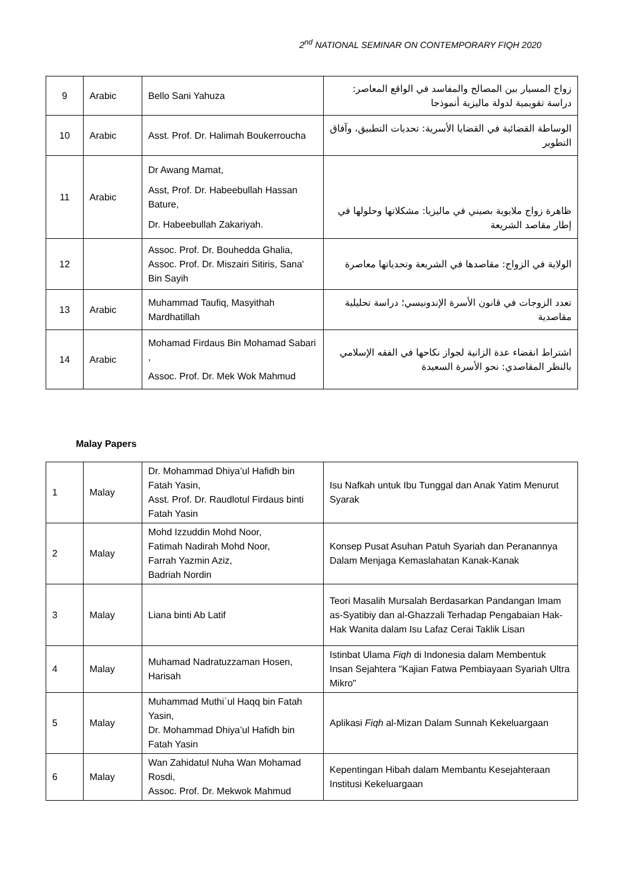2<sup>nd</sup> NATIONAL SEMINAR ON CONTEMPORARY FIQH 2020
| 9 | Arabic | Bello Sani Yahuza | زواج المسيار بين المصالح والمفاسد في الواقع المعاصر: دراسة تقويمية لدولة ماليزية أنموذجا |
| 10 | Arabic | Asst. Prof. Dr. Halimah Boukerroucha | الوساطة القضائية في القضايا الأسرية: تحديات التطبيق، وآفاق التطوير |
| 11 | Arabic | Dr Awang Mamat, Asst, Prof. Dr. Habeebullah Hassan Bature, Dr. Habeebullah Zakariyah. | ظاهرة زواج ملايوية بصيني في ماليزيا: مشكلاتها وحلولها في إطار مقاصد الشريعة |
| 12 | | Assoc. Prof. Dr. Bouhedda Ghalia, Assoc. Prof. Dr. Miszairi Sitiris, Sana' Bin Sayih | الولاية في الزواج: مقاصدها في الشريعة وتحدياتها معاصرة |
| 13 | Arabic | Muhammad Taufiq, Masyithah Mardhatillah | تعدد الزوجات في قانون الأسرة الإندونيسي؛ دراسة تحليلية مقاصدية |
| 14 | Arabic | Mohamad Firdaus Bin Mohamad Sabari , Assoc. Prof. Dr. Mek Wok Mahmud | اشتراط انقضاء عدة الزانية لجواز نكاحها في الفقه الإسلامي بالنظر المقاصدي: نحو الأسرة السعيدة |
Malay Papers
| 1 | Malay | Dr. Mohammad Dhiya’ul Hafidh bin Fatah Yasin, Asst. Prof. Dr. Raudlotul Firdaus binti Fatah Yasin | Isu Nafkah untuk Ibu Tunggal dan Anak Yatim Menurut Syarak |
| 2 | Malay | Mohd Izzuddin Mohd Noor, Fatimah Nadirah Mohd Noor, Farrah Yazmin Aziz, Badriah Nordin | Konsep Pusat Asuhan Patuh Syariah dan Peranannya Dalam Menjaga Kemaslahatan Kanak-Kanak |
| 3 | Malay | Liana binti Ab Latif | Teori Masalih Mursalah Berdasarkan Pandangan Imam as-Syatibiy dan al-Ghazzali Terhadap Pengabaian Hak-Hak Wanita dalam Isu Lafaz Cerai Taklik Lisan |
| 4 | Malay | Muhamad Nadratuzzaman Hosen, Harisah | Istinbat Ulama Fiqh di Indonesia dalam Membentuk Insan Sejahtera "Kajian Fatwa Pembiayaan Syariah Ultra Mikro" |
| 5 | Malay | Muhammad Muthi`ul Haqq bin Fatah Yasin, Dr. Mohammad Dhiya’ul Hafidh bin Fatah Yasin | Aplikasi Fiqh al-Mizan Dalam Sunnah Kekeluargaan |
| 6 | Malay | Wan Zahidatul Nuha Wan Mohamad Rosdi, Assoc. Prof. Dr. Mekwok Mahmud | Kepentingan Hibah dalam Membantu Kesejahteraan Institusi Kekeluargaan |